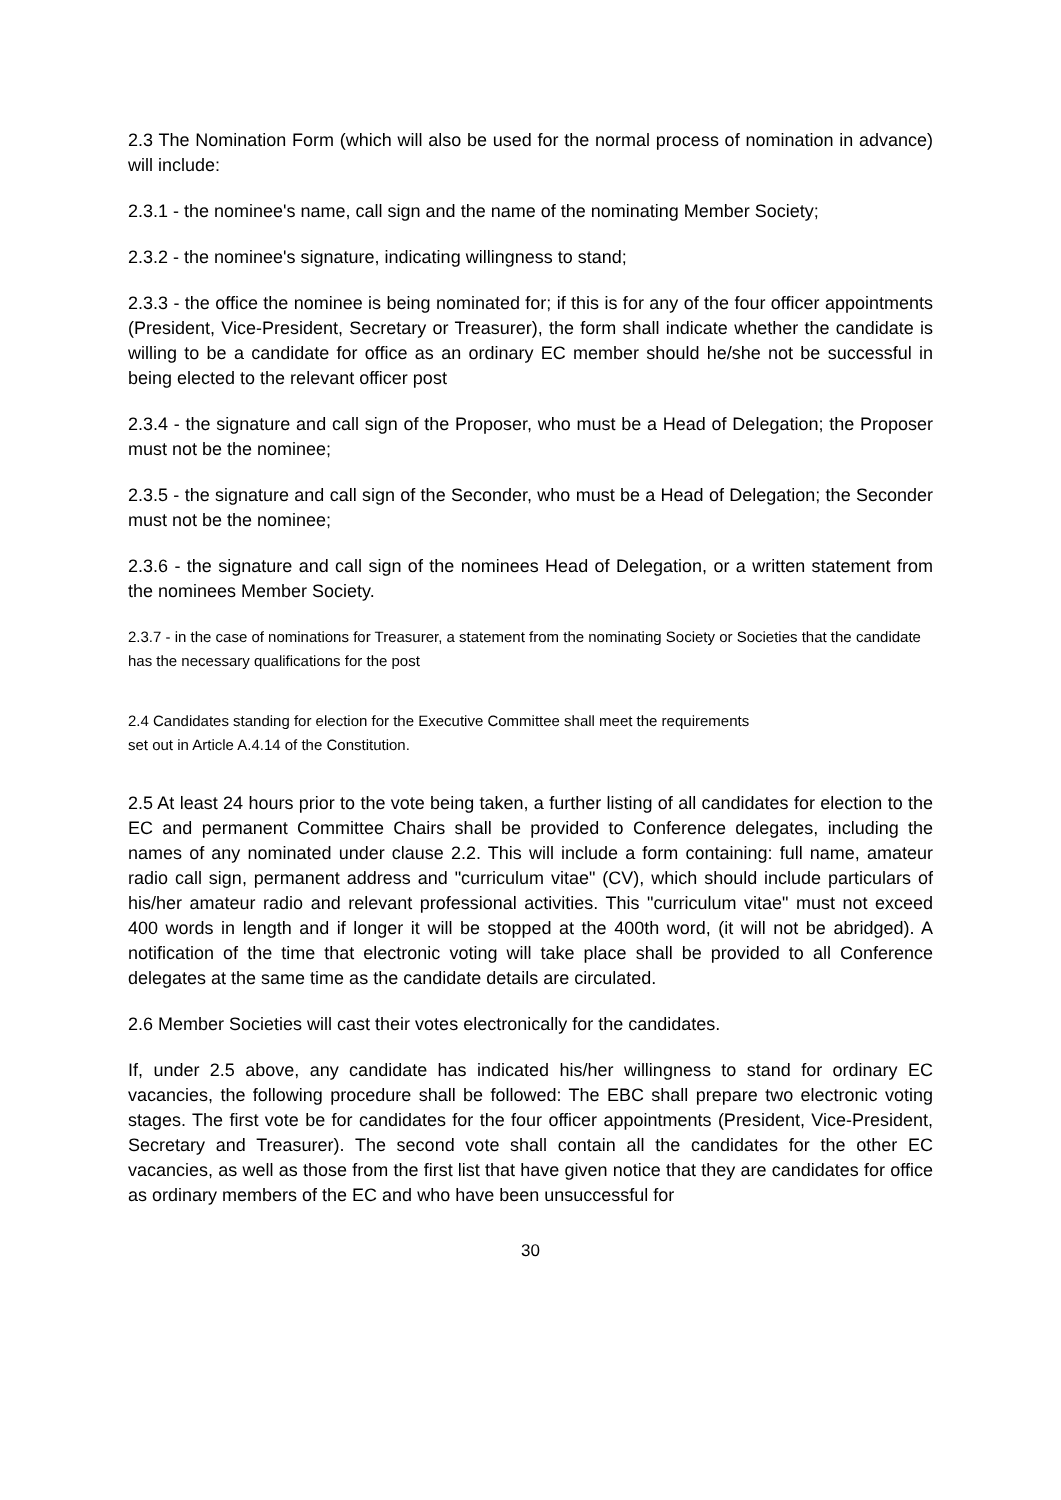2.3 The Nomination Form (which will also be used for the normal process of nomination in advance) will include:
2.3.1 - the nominee's name, call sign and the name of the nominating Member Society;
2.3.2 - the nominee's signature, indicating willingness to stand;
2.3.3 - the office the nominee is being nominated for; if this is for any of the four officer appointments (President, Vice-President, Secretary or Treasurer), the form shall indicate whether the candidate is willing to be a candidate for office as an ordinary EC member should he/she not be successful in being elected to the relevant officer post
2.3.4 - the signature and call sign of the Proposer, who must be a Head of Delegation; the Proposer must not be the nominee;
2.3.5 - the signature and call sign of the Seconder, who must be a Head of Delegation; the Seconder must not be the nominee;
2.3.6 - the signature and call sign of the nominees Head of Delegation, or a written statement from the nominees Member Society.
2.3.7 - in the case of nominations for Treasurer, a statement from the nominating Society or Societies that the candidate has the necessary qualifications for the post
2.4 Candidates standing for election for the Executive Committee shall meet the requirements
set out in Article A.4.14 of the Constitution.
2.5 At least 24 hours prior to the vote being taken, a further listing of all candidates for election to the EC and permanent Committee Chairs shall be provided to Conference delegates, including the names of any nominated under clause 2.2. This will include a form containing: full name, amateur radio call sign, permanent address and "curriculum vitae" (CV), which should include particulars of his/her amateur radio and relevant professional activities. This "curriculum vitae" must not exceed 400 words in length and if longer it will be stopped at the 400th word, (it will not be abridged). A notification of the time that electronic voting will take place shall be provided to all Conference delegates at the same time as the candidate details are circulated.
2.6 Member Societies will cast their votes electronically for the candidates.
If, under 2.5 above, any candidate has indicated his/her willingness to stand for ordinary EC vacancies, the following procedure shall be followed: The EBC shall prepare two electronic voting stages. The first vote be for candidates for the four officer appointments (President, Vice-President, Secretary and Treasurer). The second vote shall contain all the candidates for the other EC vacancies, as well as those from the first list that have given notice that they are candidates for office as ordinary members of the EC and who have been unsuccessful for
30